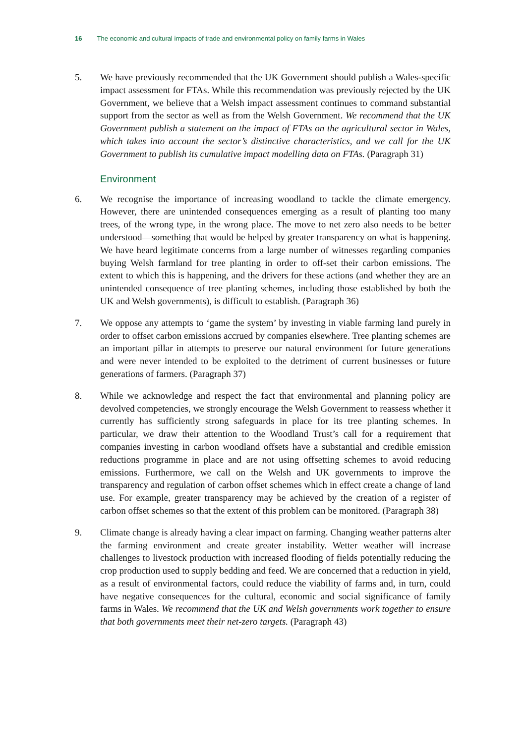16 The economic and cultural impacts of trade and environmental policy on family farms in Wales
5. We have previously recommended that the UK Government should publish a Wales-specific impact assessment for FTAs. While this recommendation was previously rejected by the UK Government, we believe that a Welsh impact assessment continues to command substantial support from the sector as well as from the Welsh Government. We recommend that the UK Government publish a statement on the impact of FTAs on the agricultural sector in Wales, which takes into account the sector’s distinctive characteristics, and we call for the UK Government to publish its cumulative impact modelling data on FTAs. (Paragraph 31)
Environment
6. We recognise the importance of increasing woodland to tackle the climate emergency. However, there are unintended consequences emerging as a result of planting too many trees, of the wrong type, in the wrong place. The move to net zero also needs to be better understood—something that would be helped by greater transparency on what is happening. We have heard legitimate concerns from a large number of witnesses regarding companies buying Welsh farmland for tree planting in order to off-set their carbon emissions. The extent to which this is happening, and the drivers for these actions (and whether they are an unintended consequence of tree planting schemes, including those established by both the UK and Welsh governments), is difficult to establish. (Paragraph 36)
7. We oppose any attempts to ‘game the system’ by investing in viable farming land purely in order to offset carbon emissions accrued by companies elsewhere. Tree planting schemes are an important pillar in attempts to preserve our natural environment for future generations and were never intended to be exploited to the detriment of current businesses or future generations of farmers. (Paragraph 37)
8. While we acknowledge and respect the fact that environmental and planning policy are devolved competencies, we strongly encourage the Welsh Government to reassess whether it currently has sufficiently strong safeguards in place for its tree planting schemes. In particular, we draw their attention to the Woodland Trust’s call for a requirement that companies investing in carbon woodland offsets have a substantial and credible emission reductions programme in place and are not using offsetting schemes to avoid reducing emissions. Furthermore, we call on the Welsh and UK governments to improve the transparency and regulation of carbon offset schemes which in effect create a change of land use. For example, greater transparency may be achieved by the creation of a register of carbon offset schemes so that the extent of this problem can be monitored. (Paragraph 38)
9. Climate change is already having a clear impact on farming. Changing weather patterns alter the farming environment and create greater instability. Wetter weather will increase challenges to livestock production with increased flooding of fields potentially reducing the crop production used to supply bedding and feed. We are concerned that a reduction in yield, as a result of environmental factors, could reduce the viability of farms and, in turn, could have negative consequences for the cultural, economic and social significance of family farms in Wales. We recommend that the UK and Welsh governments work together to ensure that both governments meet their net-zero targets. (Paragraph 43)